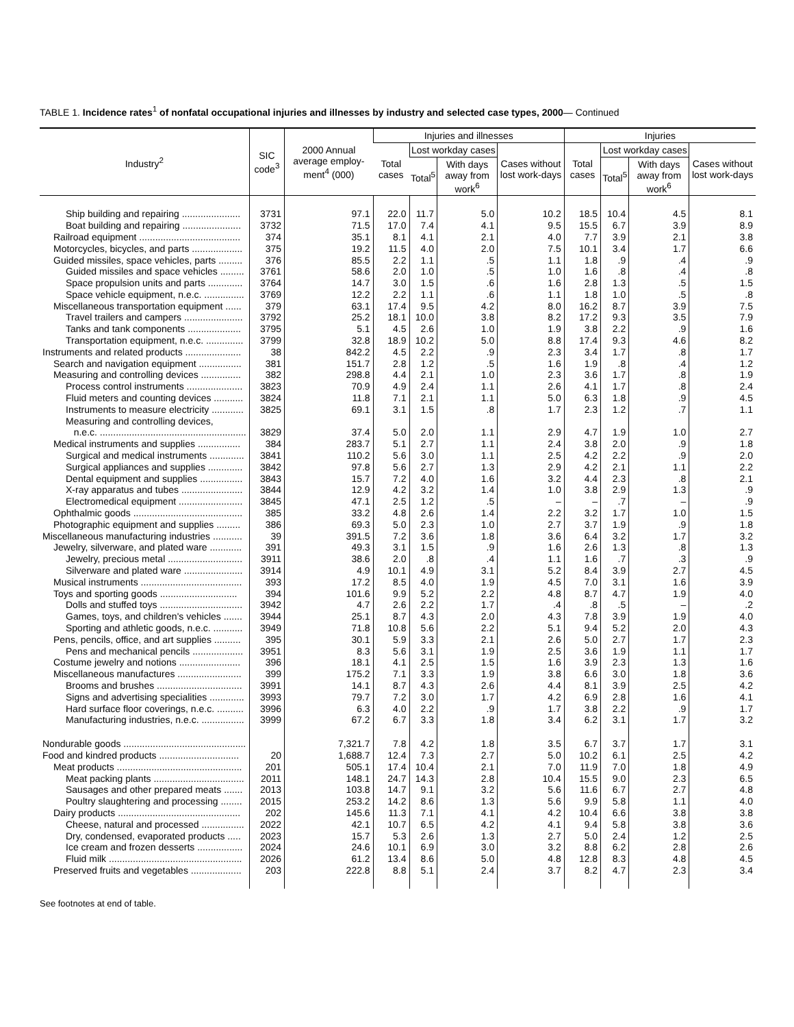TABLE 1. Incidence rates<sup>1</sup> of nonfatal occupational injuries and illnesses by industry and selected case types, 2000— Continued
| Industry<sup>2</sup> | SIC code<sup>3</sup> | 2000 Annual average employ-ment<sup>4</sup> (000) | Injuries and illnesses | | | | Injuries | | | |
| --- | --- | --- | --- | --- | --- | --- | --- | --- | --- | --- |
| | | | Total cases | Lost workday cases | | Cases without lost work-days | Total cases | Lost workday cases | | Cases without lost work-days |
| | | | | Total<sup>5</sup> | With days away from work<sup>6</sup> | | | Total<sup>5</sup> | With days away from work<sup>6</sup> | |
| Ship building and repairing ...................... | 3731 | 97.1 | 22.0 | 11.7 | 5.0 | 10.2 | 18.5 | 10.4 | 4.5 | 8.1 |
| Boat building and repairing ...................... | 3732 | 71.5 | 17.0 | 7.4 | 4.1 | 9.5 | 15.5 | 6.7 | 3.9 | 8.9 |
| Railroad equipment ...................................... | 374 | 35.1 | 8.1 | 4.1 | 2.1 | 4.0 | 7.7 | 3.9 | 2.1 | 3.8 |
| Motorcycles, bicycles, and parts ................... | 375 | 19.2 | 11.5 | 4.0 | 2.0 | 7.5 | 10.1 | 3.4 | 1.7 | 6.6 |
| Guided missiles, space vehicles, parts ......... | 376 | 85.5 | 2.2 | 1.1 | .5 | 1.1 | 1.8 | .9 | .4 | .9 |
| Guided missiles and space vehicles ......... | 3761 | 58.6 | 2.0 | 1.0 | .5 | 1.0 | 1.6 | .8 | .4 | .8 |
| Space propulsion units and parts ............. | 3764 | 14.7 | 3.0 | 1.5 | .6 | 1.6 | 2.8 | 1.3 | .5 | 1.5 |
| Space vehicle equipment, n.e.c. ............... | 3769 | 12.2 | 2.2 | 1.1 | .6 | 1.1 | 1.8 | 1.0 | .5 | .8 |
| Miscellaneous transportation equipment ...... | 379 | 63.1 | 17.4 | 9.5 | 4.2 | 8.0 | 16.2 | 8.7 | 3.9 | 7.5 |
| Travel trailers and campers ...................... | 3792 | 25.2 | 18.1 | 10.0 | 3.8 | 8.2 | 17.2 | 9.3 | 3.5 | 7.9 |
| Tanks and tank components .................... | 3795 | 5.1 | 4.5 | 2.6 | 1.0 | 1.9 | 3.8 | 2.2 | .9 | 1.6 |
| Transportation equipment, n.e.c. .............. | 3799 | 32.8 | 18.9 | 10.2 | 5.0 | 8.8 | 17.4 | 9.3 | 4.6 | 8.2 |
| Instruments and related products ..................... | 38 | 842.2 | 4.5 | 2.2 | .9 | 2.3 | 3.4 | 1.7 | .8 | 1.7 |
| Search and navigation equipment ................ | 381 | 151.7 | 2.8 | 1.2 | .5 | 1.6 | 1.9 | .8 | .4 | 1.2 |
| Measuring and controlling devices ............... | 382 | 298.8 | 4.4 | 2.1 | 1.0 | 2.3 | 3.6 | 1.7 | .8 | 1.9 |
| Process control instruments ..................... | 3823 | 70.9 | 4.9 | 2.4 | 1.1 | 2.6 | 4.1 | 1.7 | .8 | 2.4 |
| Fluid meters and counting devices ........... | 3824 | 11.8 | 7.1 | 2.1 | 1.1 | 5.0 | 6.3 | 1.8 | .9 | 4.5 |
| Instruments to measure electricity ............ | 3825 | 69.1 | 3.1 | 1.5 | .8 | 1.7 | 2.3 | 1.2 | .7 | 1.1 |
| Measuring and controlling devices, n.e.c. ....................................................... | 3829 | 37.4 | 5.0 | 2.0 | 1.1 | 2.9 | 4.7 | 1.9 | 1.0 | 2.7 |
| Medical instruments and supplies ................ | 384 | 283.7 | 5.1 | 2.7 | 1.1 | 2.4 | 3.8 | 2.0 | .9 | 1.8 |
| Surgical and medical instruments ............. | 3841 | 110.2 | 5.6 | 3.0 | 1.1 | 2.5 | 4.2 | 2.2 | .9 | 2.0 |
| Surgical appliances and supplies ............. | 3842 | 97.8 | 5.6 | 2.7 | 1.3 | 2.9 | 4.2 | 2.1 | 1.1 | 2.2 |
| Dental equipment and supplies ................ | 3843 | 15.7 | 7.2 | 4.0 | 1.6 | 3.2 | 4.4 | 2.3 | .8 | 2.1 |
| X-ray apparatus and tubes ....................... | 3844 | 12.9 | 4.2 | 3.2 | 1.4 | 1.0 | 3.8 | 2.9 | 1.3 | .9 |
| Electromedical equipment ........................ | 3845 | 47.1 | 2.5 | 1.2 | .5 | – | – | .7 | – | .9 |
| Ophthalmic goods ......................................... | 385 | 33.2 | 4.8 | 2.6 | 1.4 | 2.2 | 3.2 | 1.7 | 1.0 | 1.5 |
| Photographic equipment and supplies ......... | 386 | 69.3 | 5.0 | 2.3 | 1.0 | 2.7 | 3.7 | 1.9 | .9 | 1.8 |
| Miscellaneous manufacturing industries ........... | 39 | 391.5 | 7.2 | 3.6 | 1.8 | 3.6 | 6.4 | 3.2 | 1.7 | 3.2 |
| Jewelry, silverware, and plated ware ............ | 391 | 49.3 | 3.1 | 1.5 | .9 | 1.6 | 2.6 | 1.3 | .8 | 1.3 |
| Jewelry, precious metal ............................ | 3911 | 38.6 | 2.0 | .8 | .4 | 1.1 | 1.6 | .7 | .3 | .9 |
| Silverware and plated ware ...................... | 3914 | 4.9 | 10.1 | 4.9 | 3.1 | 5.2 | 8.4 | 3.9 | 2.7 | 4.5 |
| Musical instruments ...................................... | 393 | 17.2 | 8.5 | 4.0 | 1.9 | 4.5 | 7.0 | 3.1 | 1.6 | 3.9 |
| Toys and sporting goods ............................. | 394 | 101.6 | 9.9 | 5.2 | 2.2 | 4.8 | 8.7 | 4.7 | 1.9 | 4.0 |
| Dolls and stuffed toys ............................... | 3942 | 4.7 | 2.6 | 2.2 | 1.7 | .4 | .8 | .5 | – | .2 |
| Games, toys, and children's vehicles ....... | 3944 | 25.1 | 8.7 | 4.3 | 2.0 | 4.3 | 7.8 | 3.9 | 1.9 | 4.0 |
| Sporting and athletic goods, n.e.c. ........... | 3949 | 71.8 | 10.8 | 5.6 | 2.2 | 5.1 | 9.4 | 5.2 | 2.0 | 4.3 |
| Pens, pencils, office, and art supplies .......... | 395 | 30.1 | 5.9 | 3.3 | 2.1 | 2.6 | 5.0 | 2.7 | 1.7 | 2.3 |
| Pens and mechanical pencils ................... | 3951 | 8.3 | 5.6 | 3.1 | 1.9 | 2.5 | 3.6 | 1.9 | 1.1 | 1.7 |
| Costume jewelry and notions ....................... | 396 | 18.1 | 4.1 | 2.5 | 1.5 | 1.6 | 3.9 | 2.3 | 1.3 | 1.6 |
| Miscellaneous manufactures ........................ | 399 | 175.2 | 7.1 | 3.3 | 1.9 | 3.8 | 6.6 | 3.0 | 1.8 | 3.6 |
| Brooms and brushes ................................ | 3991 | 14.1 | 8.7 | 4.3 | 2.6 | 4.4 | 8.1 | 3.9 | 2.5 | 4.2 |
| Signs and advertising specialities ............. | 3993 | 79.7 | 7.2 | 3.0 | 1.7 | 4.2 | 6.9 | 2.8 | 1.6 | 4.1 |
| Hard surface floor coverings, n.e.c. .......... | 3996 | 6.3 | 4.0 | 2.2 | .9 | 1.7 | 3.8 | 2.2 | .9 | 1.7 |
| Manufacturing industries, n.e.c. ................ | 3999 | 67.2 | 6.7 | 3.3 | 1.8 | 3.4 | 6.2 | 3.1 | 1.7 | 3.2 |
| Nondurable goods .............................................. | | 7,321.7 | 7.8 | 4.2 | 1.8 | 3.5 | 6.7 | 3.7 | 1.7 | 3.1 |
| Food and kindred products .............................. | 20 | 1,688.7 | 12.4 | 7.3 | 2.7 | 5.0 | 10.2 | 6.1 | 2.5 | 4.2 |
| Meat products ............................................... | 201 | 505.1 | 17.4 | 10.4 | 2.1 | 7.0 | 11.9 | 7.0 | 1.8 | 4.9 |
| Meat packing plants .................................. | 2011 | 148.1 | 24.7 | 14.3 | 2.8 | 10.4 | 15.5 | 9.0 | 2.3 | 6.5 |
| Sausages and other prepared meats ....... | 2013 | 103.8 | 14.7 | 9.1 | 3.2 | 5.6 | 11.6 | 6.7 | 2.7 | 4.8 |
| Poultry slaughtering and processing ........ | 2015 | 253.2 | 14.2 | 8.6 | 1.3 | 5.6 | 9.9 | 5.8 | 1.1 | 4.0 |
| Dairy products .............................................. | 202 | 145.6 | 11.3 | 7.1 | 4.1 | 4.2 | 10.4 | 6.6 | 3.8 | 3.8 |
| Cheese, natural and processed ................ | 2022 | 42.1 | 10.7 | 6.5 | 4.2 | 4.1 | 9.4 | 5.8 | 3.8 | 3.6 |
| Dry, condensed, evaporated products ..... | 2023 | 15.7 | 5.3 | 2.6 | 1.3 | 2.7 | 5.0 | 2.4 | 1.2 | 2.5 |
| Ice cream and frozen desserts ................. | 2024 | 24.6 | 10.1 | 6.9 | 3.0 | 3.2 | 8.8 | 6.2 | 2.8 | 2.6 |
| Fluid milk .................................................. | 2026 | 61.2 | 13.4 | 8.6 | 5.0 | 4.8 | 12.8 | 8.3 | 4.8 | 4.5 |
| Preserved fruits and vegetables ................... | 203 | 222.8 | 8.8 | 5.1 | 2.4 | 3.7 | 8.2 | 4.7 | 2.3 | 3.4 |
See footnotes at end of table.